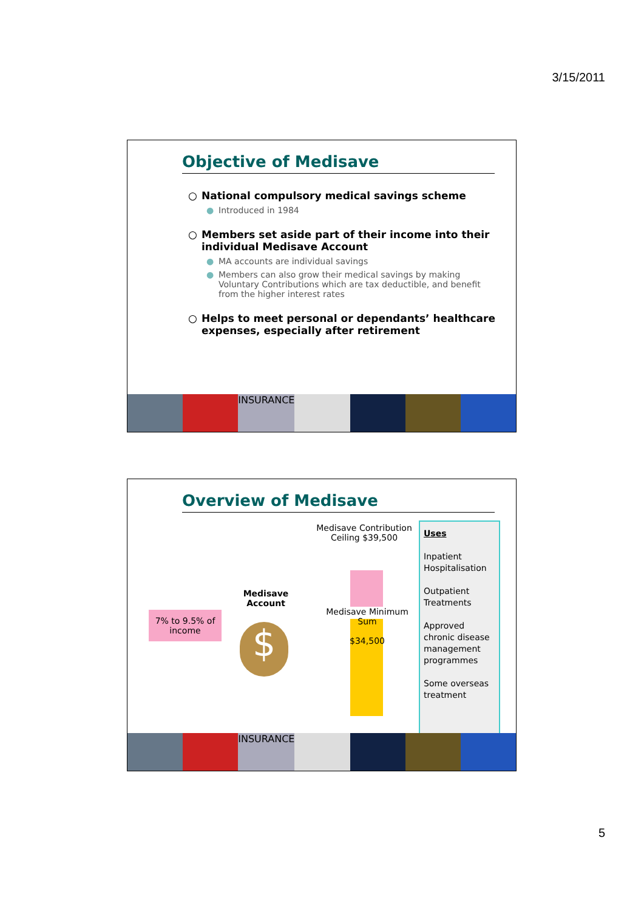3/15/2011
Objective of Medisave
○ National compulsory medical savings scheme
● Introduced in 1984
○ Members set aside part of their income into their individual Medisave Account
● MA accounts are individual savings
● Members can also grow their medical savings by making Voluntary Contributions which are tax deductible, and benefit from the higher interest rates
○ Helps to meet personal or dependants’ healthcare expenses, especially after retirement
INSURANCE
Overview of Medisave
7% to 9.5% of income
Medisave Account
$
Medisave Contribution Ceiling $39,500
Medisave Minimum Sum
$34,500
Uses
Inpatient Hospitalisation
Outpatient Treatments
Approved chronic disease management programmes
Some overseas treatment
INSURANCE
5